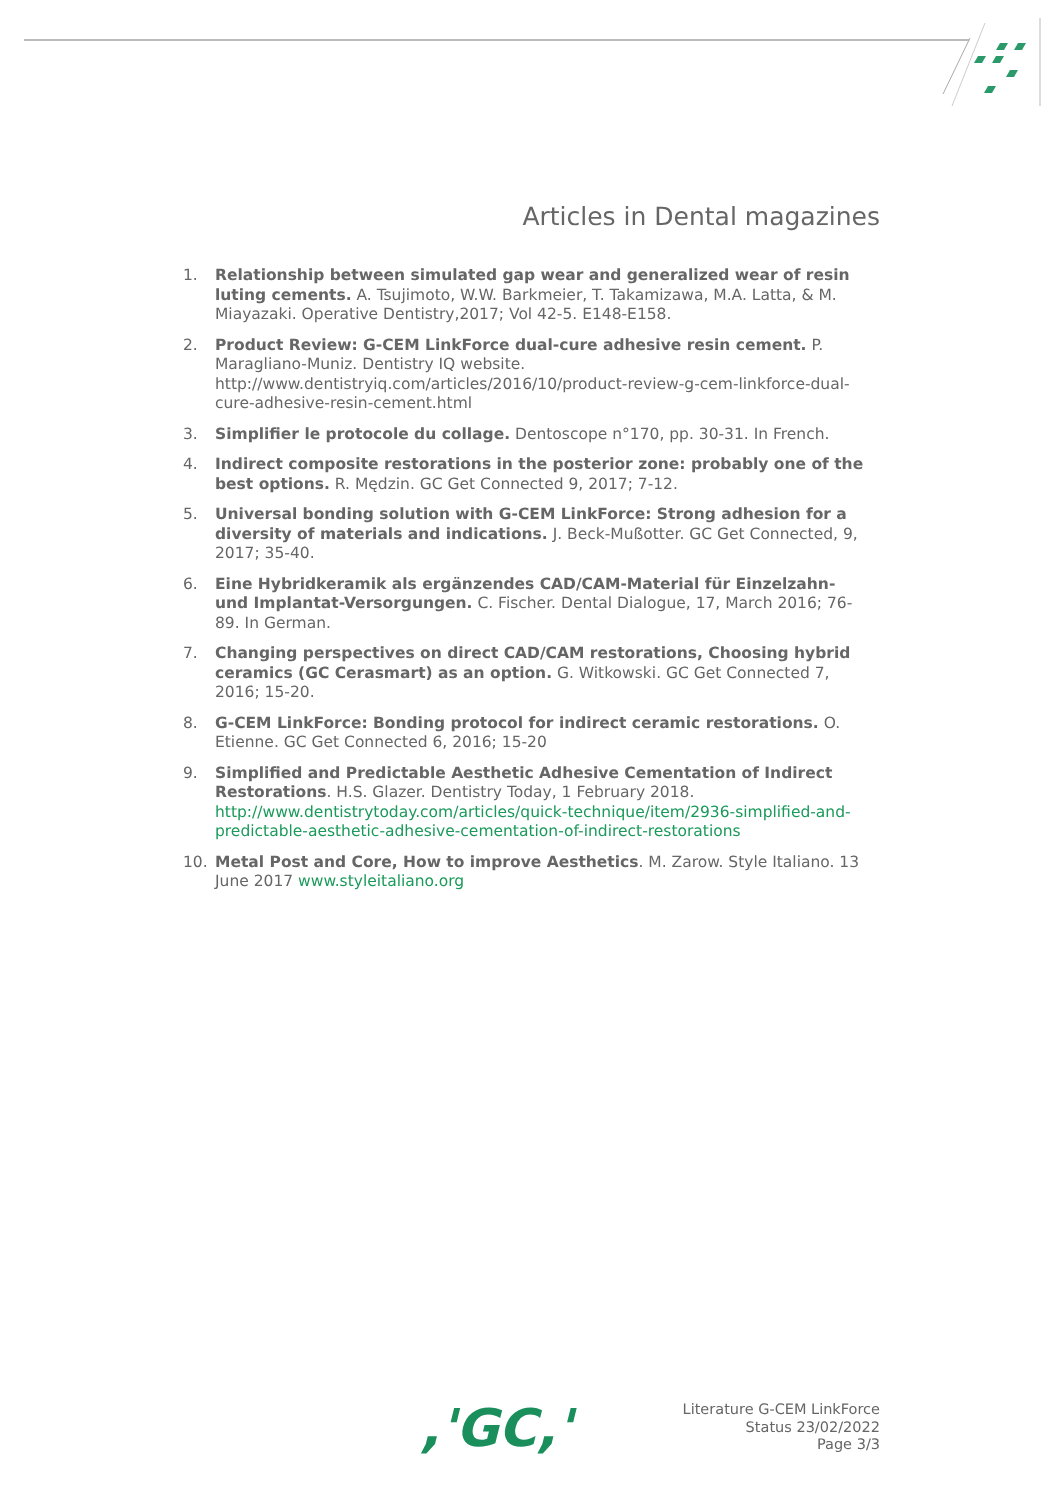Articles in Dental magazines
1. Relationship between simulated gap wear and generalized wear of resin luting cements. A. Tsujimoto, W.W. Barkmeier, T. Takamizawa, M.A. Latta, & M. Miayazaki. Operative Dentistry,2017; Vol 42-5. E148-E158.
2. Product Review: G-CEM LinkForce dual-cure adhesive resin cement. P. Maragliano-Muniz. Dentistry IQ website. http://www.dentistryiq.com/articles/2016/10/product-review-g-cem-linkforce-dual-cure-adhesive-resin-cement.html
3. Simplifier le protocole du collage. Dentoscope n°170, pp. 30-31. In French.
4. Indirect composite restorations in the posterior zone: probably one of the best options. R. Mędzin. GC Get Connected 9, 2017; 7-12.
5. Universal bonding solution with G-CEM LinkForce: Strong adhesion for a diversity of materials and indications. J. Beck-Mußotter. GC Get Connected, 9, 2017; 35-40.
6. Eine Hybridkeramik als ergänzendes CAD/CAM-Material für Einzelzahn- und Implantat-Versorgungen. C. Fischer. Dental Dialogue, 17, March 2016; 76-89. In German.
7. Changing perspectives on direct CAD/CAM restorations, Choosing hybrid ceramics (GC Cerasmart) as an option. G. Witkowski. GC Get Connected 7, 2016; 15-20.
8. G-CEM LinkForce: Bonding protocol for indirect ceramic restorations. O. Etienne. GC Get Connected 6, 2016; 15-20
9. Simplified and Predictable Aesthetic Adhesive Cementation of Indirect Restorations. H.S. Glazer. Dentistry Today, 1 February 2018. http://www.dentistrytoday.com/articles/quick-technique/item/2936-simplified-and-predictable-aesthetic-adhesive-cementation-of-indirect-restorations
10. Metal Post and Core, How to improve Aesthetics. M. Zarow. Style Italiano. 13 June 2017 www.styleitaliano.org
,'GC,'
Literature G-CEM LinkForce
Status 23/02/2022
Page 3/3